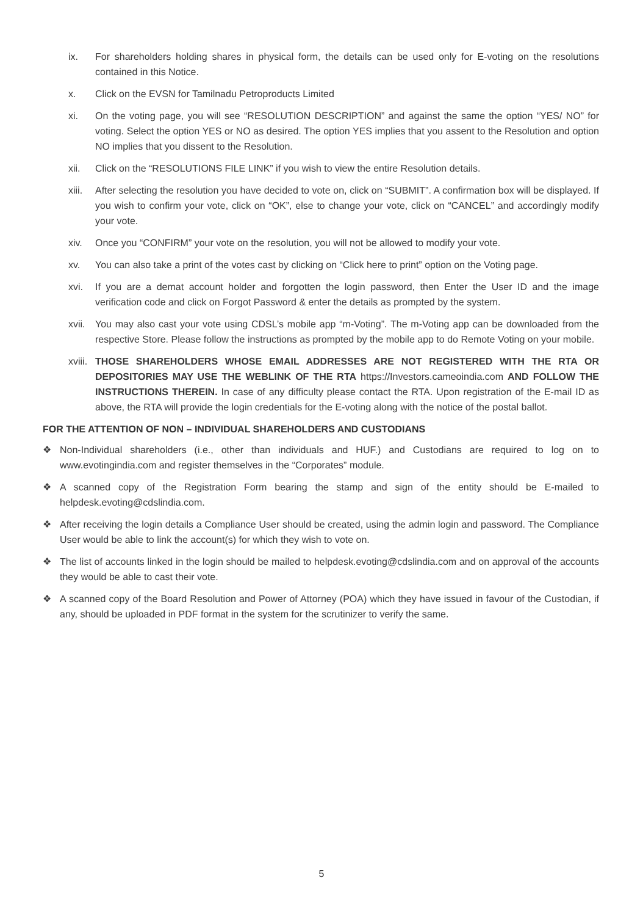ix. For shareholders holding shares in physical form, the details can be used only for E-voting on the resolutions contained in this Notice.
x. Click on the EVSN for Tamilnadu Petroproducts Limited
xi. On the voting page, you will see “RESOLUTION DESCRIPTION” and against the same the option “YES/ NO” for voting. Select the option YES or NO as desired. The option YES implies that you assent to the Resolution and option NO implies that you dissent to the Resolution.
xii. Click on the “RESOLUTIONS FILE LINK” if you wish to view the entire Resolution details.
xiii.
After selecting the resolution you have decided to vote on, click on “SUBMIT”. A confirmation box will be displayed. If you wish to confirm your vote, click on “OK”, else to change your vote, click on “CANCEL” and accordingly modify your vote.
xiv. Once you “CONFIRM” your vote on the resolution, you will not be allowed to modify your vote.
xv. You can also take a print of the votes cast by clicking on “Click here to print” option on the Voting page.
xvi. If you are a demat account holder and forgotten the login password, then Enter the User ID and the image verification code and click on Forgot Password & enter the details as prompted by the system.
xvii.
You may also cast your vote using CDSL’s mobile app “m-Voting”. The m-Voting app can be downloaded from the respective Store. Please follow the instructions as prompted by the mobile app to do Remote Voting on your mobile.
xviii.
THOSE SHAREHOLDERS WHOSE EMAIL ADDRESSES ARE NOT REGISTERED WITH THE RTA OR DEPOSITORIES MAY USE THE WEBLINK OF THE RTA https://Investors.cameoindia.com AND FOLLOW THE INSTRUCTIONS THEREIN. In case of any difficulty please contact the RTA. Upon registration of the E-mail ID as above, the RTA will provide the login credentials for the E-voting along with the notice of the postal ballot.
FOR THE ATTENTION OF NON – INDIVIDUAL SHAREHOLDERS AND CUSTODIANS
❖ Non-Individual shareholders (i.e., other than individuals and HUF.) and Custodians are required to log on to www.evotingindia.com and register themselves in the “Corporates” module.
❖ A scanned copy of the Registration Form bearing the stamp and sign of the entity should be E-mailed to helpdesk.evoting@cdslindia.com.
❖ After receiving the login details a Compliance User should be created, using the admin login and password. The Compliance User would be able to link the account(s) for which they wish to vote on.
❖ The list of accounts linked in the login should be mailed to helpdesk.evoting@cdslindia.com and on approval of the accounts they would be able to cast their vote.
❖ A scanned copy of the Board Resolution and Power of Attorney (POA) which they have issued in favour of the Custodian, if any, should be uploaded in PDF format in the system for the scrutinizer to verify the same.
5